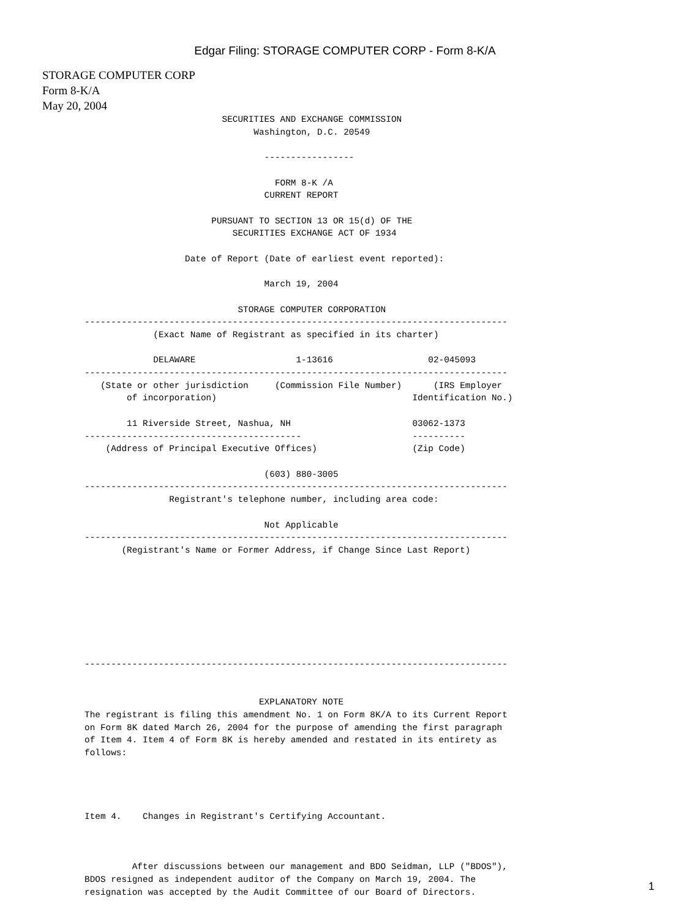Edgar Filing: STORAGE COMPUTER CORP - Form 8-K/A
STORAGE COMPUTER CORP
Form 8-K/A
May 20, 2004
                          SECURITIES AND EXCHANGE COMMISSION
                                Washington, D.C. 20549

                                  -----------------

                                    FORM 8-K /A
                                  CURRENT REPORT

                        PURSUANT TO SECTION 13 OR 15(d) OF THE
                            SECURITIES EXCHANGE ACT OF 1934

                   Date of Report (Date of earliest event reported):

                                  March 19, 2004

                             STORAGE COMPUTER CORPORATION
--------------------------------------------------------------------------------
             (Exact Name of Registrant as specified in its charter)

             DELAWARE                   1-13616                  02-045093
--------------------------------------------------------------------------------
   (State or other jurisdiction     (Commission File Number)      (IRS Employer
        of incorporation)                                     Identification No.)

        11 Riverside Street, Nashua, NH                       03062-1373
-----------------------------------------                     ----------
    (Address of Principal Executive Offices)                  (Zip Code)

                                  (603) 880-3005
--------------------------------------------------------------------------------
                Registrant's telephone number, including area code:

                                  Not Applicable
--------------------------------------------------------------------------------
       (Registrant's Name or Former Address, if Change Since Last Report)








--------------------------------------------------------------------------------


                                 EXPLANATORY NOTE
The registrant is filing this amendment No. 1 on Form 8K/A to its Current Report
on Form 8K dated March 26, 2004 for the purpose of amending the first paragraph
of Item 4. Item 4 of Form 8K is hereby amended and restated in its entirety as
follows:




Item 4.    Changes in Registrant's Certifying Accountant.



         After discussions between our management and BDO Seidman, LLP ("BDOS"),
BDOS resigned as independent auditor of the Company on March 19, 2004. The
resignation was accepted by the Audit Committee of our Board of Directors.
1